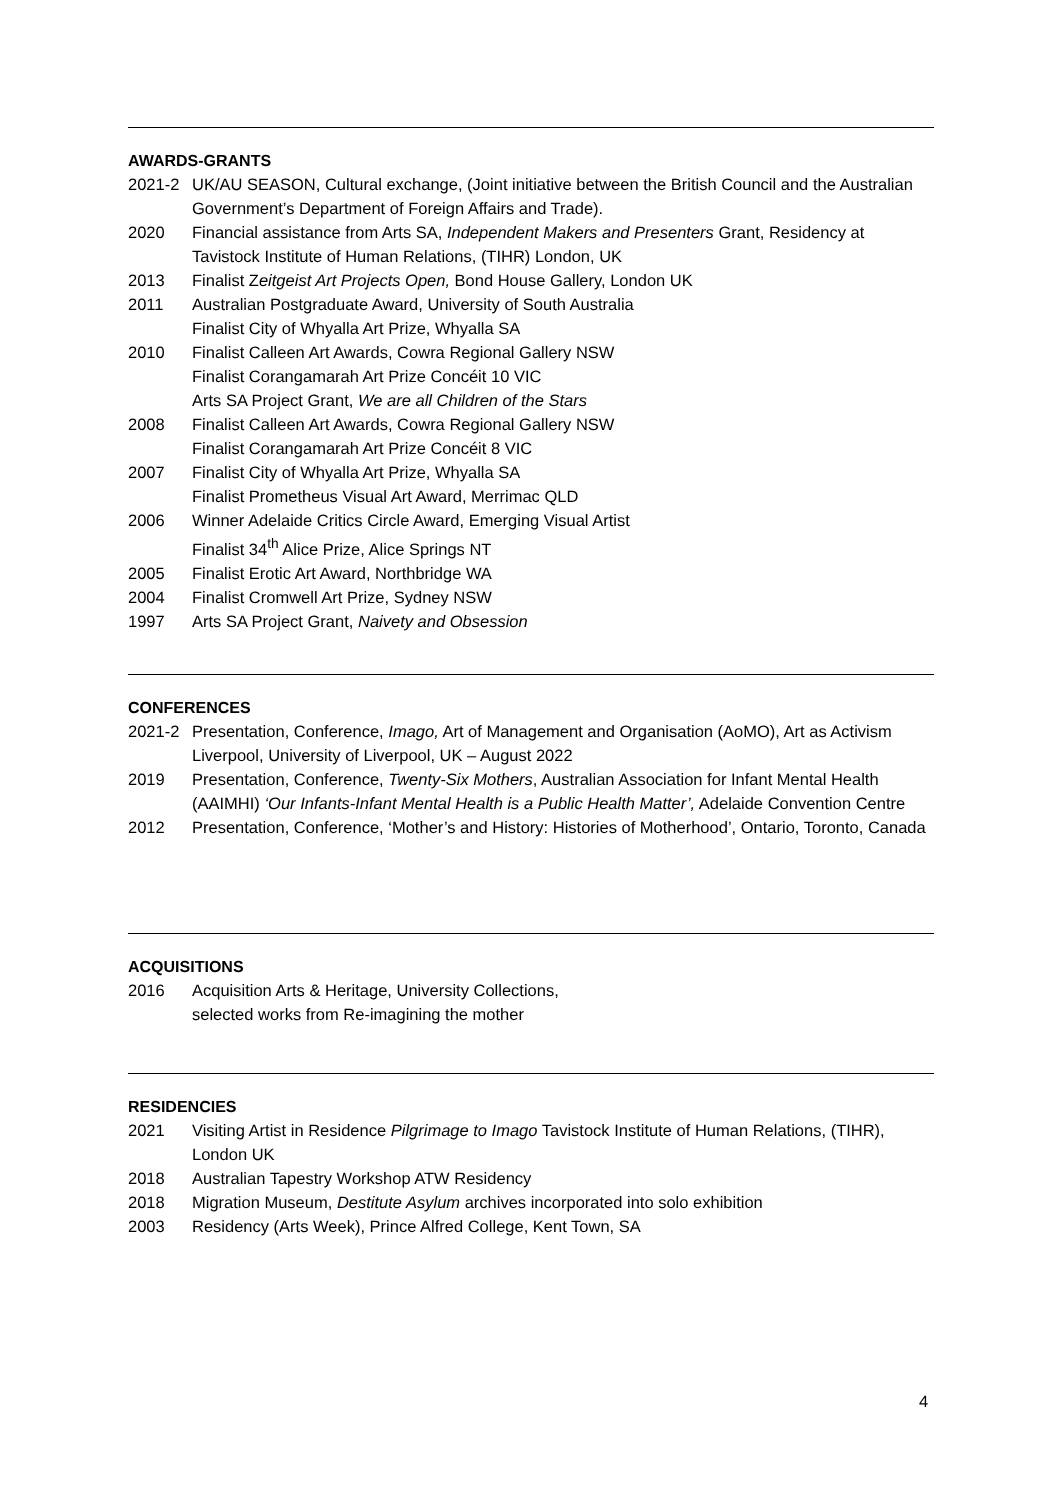AWARDS-GRANTS
2021-2 UK/AU SEASON, Cultural exchange, (Joint initiative between the British Council and the Australian Government’s Department of Foreign Affairs and Trade).
2020 Financial assistance from Arts SA, Independent Makers and Presenters Grant, Residency at Tavistock Institute of Human Relations, (TIHR) London, UK
2013 Finalist Zeitgeist Art Projects Open, Bond House Gallery, London UK
2011 Australian Postgraduate Award, University of South Australia
Finalist City of Whyalla Art Prize, Whyalla SA
2010 Finalist Calleen Art Awards, Cowra Regional Gallery NSW
Finalist Corangamarah Art Prize Concéit 10 VIC
Arts SA Project Grant, We are all Children of the Stars
2008 Finalist Calleen Art Awards, Cowra Regional Gallery NSW
Finalist Corangamarah Art Prize Concéit 8 VIC
2007 Finalist City of Whyalla Art Prize, Whyalla SA
Finalist Prometheus Visual Art Award, Merrimac QLD
2006 Winner Adelaide Critics Circle Award, Emerging Visual Artist
Finalist 34<sup>th</sup> Alice Prize, Alice Springs NT
2005 Finalist Erotic Art Award, Northbridge WA
2004 Finalist Cromwell Art Prize, Sydney NSW
1997 Arts SA Project Grant, Naivety and Obsession
CONFERENCES
2021-2 Presentation, Conference, Imago, Art of Management and Organisation (AoMO), Art as Activism Liverpool, University of Liverpool, UK – August 2022
2019 Presentation, Conference, Twenty-Six Mothers, Australian Association for Infant Mental Health (AAIMHI) ‘Our Infants-Infant Mental Health is a Public Health Matter’, Adelaide Convention Centre
2012 Presentation, Conference, ‘Mother’s and History: Histories of Motherhood’, Ontario, Toronto, Canada
ACQUISITIONS
2016 Acquisition Arts & Heritage, University Collections,
selected works from Re-imagining the mother
RESIDENCIES
2021 Visiting Artist in Residence Pilgrimage to Imago Tavistock Institute of Human Relations, (TIHR), London UK
2018 Australian Tapestry Workshop ATW Residency
2018 Migration Museum, Destitute Asylum archives incorporated into solo exhibition
2003 Residency (Arts Week), Prince Alfred College, Kent Town, SA
4